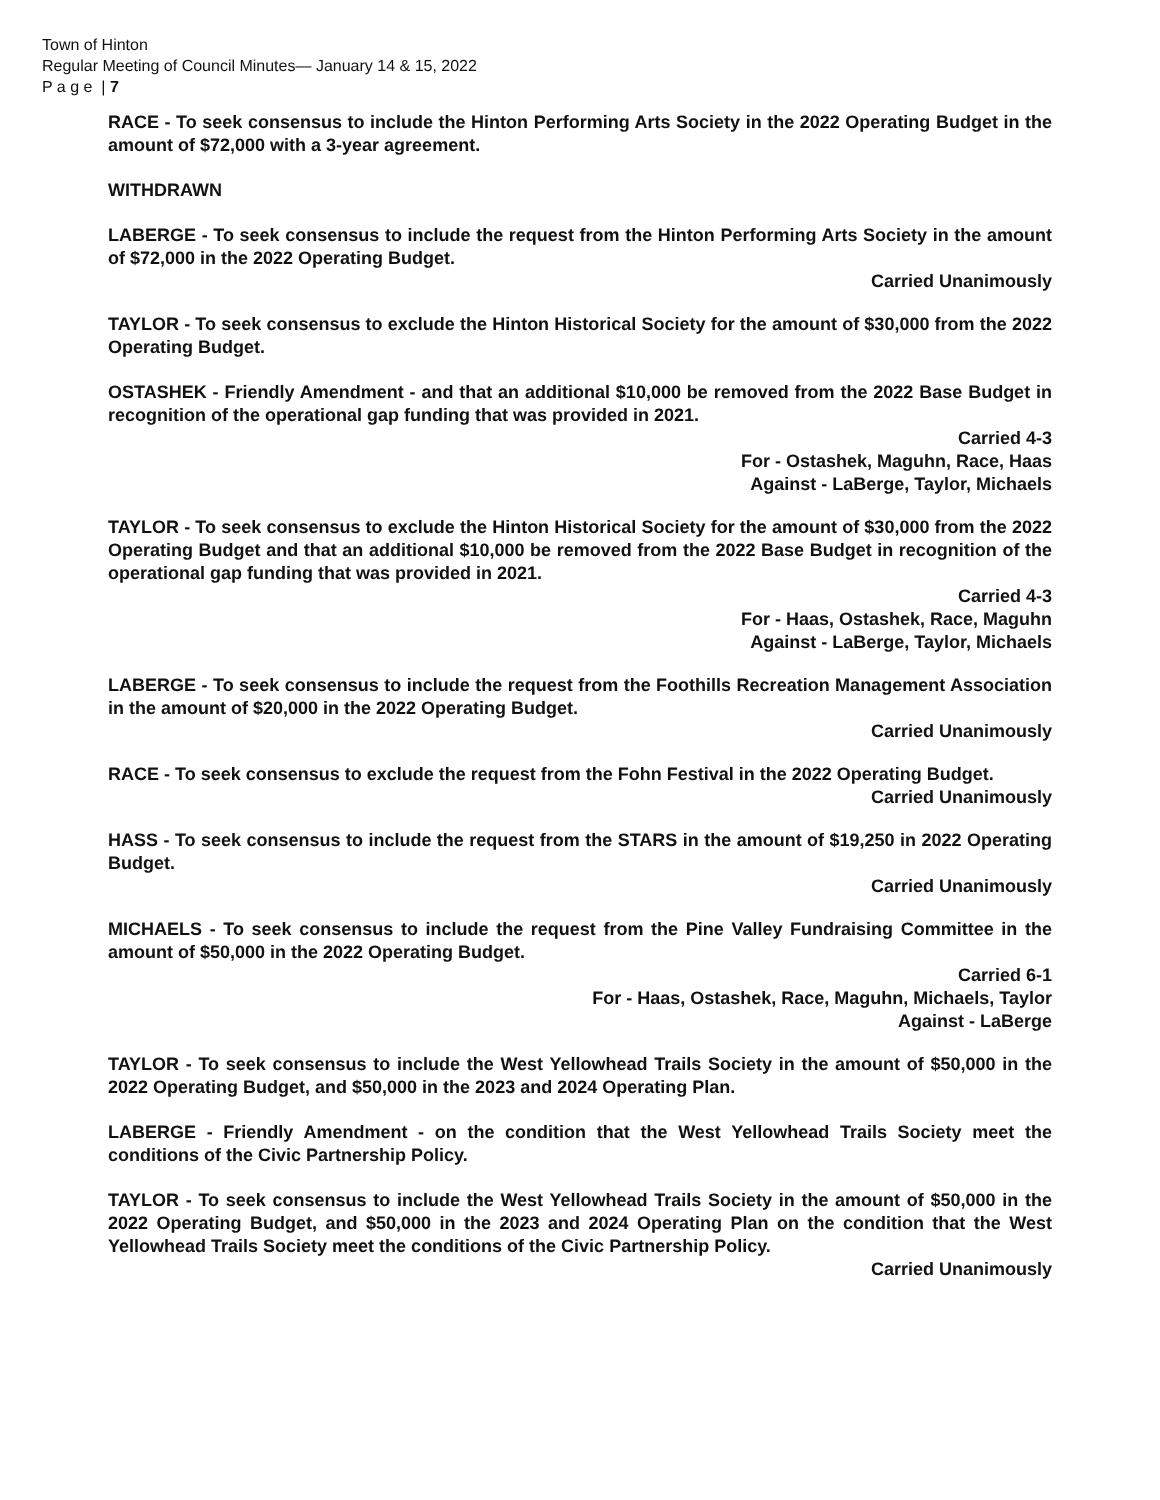Town of Hinton
Regular Meeting of Council Minutes— January 14 & 15, 2022
P a g e | 7
RACE - To seek consensus to include the Hinton Performing Arts Society in the 2022 Operating Budget in the amount of $72,000 with a 3-year agreement.
WITHDRAWN
LABERGE - To seek consensus to include the request from the Hinton Performing Arts Society in the amount of $72,000 in the 2022 Operating Budget.
Carried Unanimously
TAYLOR - To seek consensus to exclude the Hinton Historical Society for the amount of $30,000 from the 2022 Operating Budget.
OSTASHEK - Friendly Amendment - and that an additional $10,000 be removed from the 2022 Base Budget in recognition of the operational gap funding that was provided in 2021.
Carried 4-3
For - Ostashek, Maguhn, Race, Haas
Against - LaBerge, Taylor, Michaels
TAYLOR - To seek consensus to exclude the Hinton Historical Society for the amount of $30,000 from the 2022 Operating Budget and that an additional $10,000 be removed from the 2022 Base Budget in recognition of the operational gap funding that was provided in 2021.
Carried 4-3
For - Haas, Ostashek, Race, Maguhn
Against - LaBerge, Taylor, Michaels
LABERGE - To seek consensus to include the request from the Foothills Recreation Management Association in the amount of $20,000 in the 2022 Operating Budget.
Carried Unanimously
RACE - To seek consensus to exclude the request from the Fohn Festival in the 2022 Operating Budget.
Carried Unanimously
HASS - To seek consensus to include the request from the STARS in the amount of $19,250 in 2022 Operating Budget.
Carried Unanimously
MICHAELS - To seek consensus to include the request from the Pine Valley Fundraising Committee in the amount of $50,000 in the 2022 Operating Budget.
Carried 6-1
For - Haas, Ostashek, Race, Maguhn, Michaels, Taylor
Against - LaBerge
TAYLOR - To seek consensus to include the West Yellowhead Trails Society in the amount of $50,000 in the 2022 Operating Budget, and $50,000 in the 2023 and 2024 Operating Plan.
LABERGE - Friendly Amendment - on the condition that the West Yellowhead Trails Society meet the conditions of the Civic Partnership Policy.
TAYLOR - To seek consensus to include the West Yellowhead Trails Society in the amount of $50,000 in the 2022 Operating Budget, and $50,000 in the 2023 and 2024 Operating Plan on the condition that the West Yellowhead Trails Society meet the conditions of the Civic Partnership Policy.
Carried Unanimously